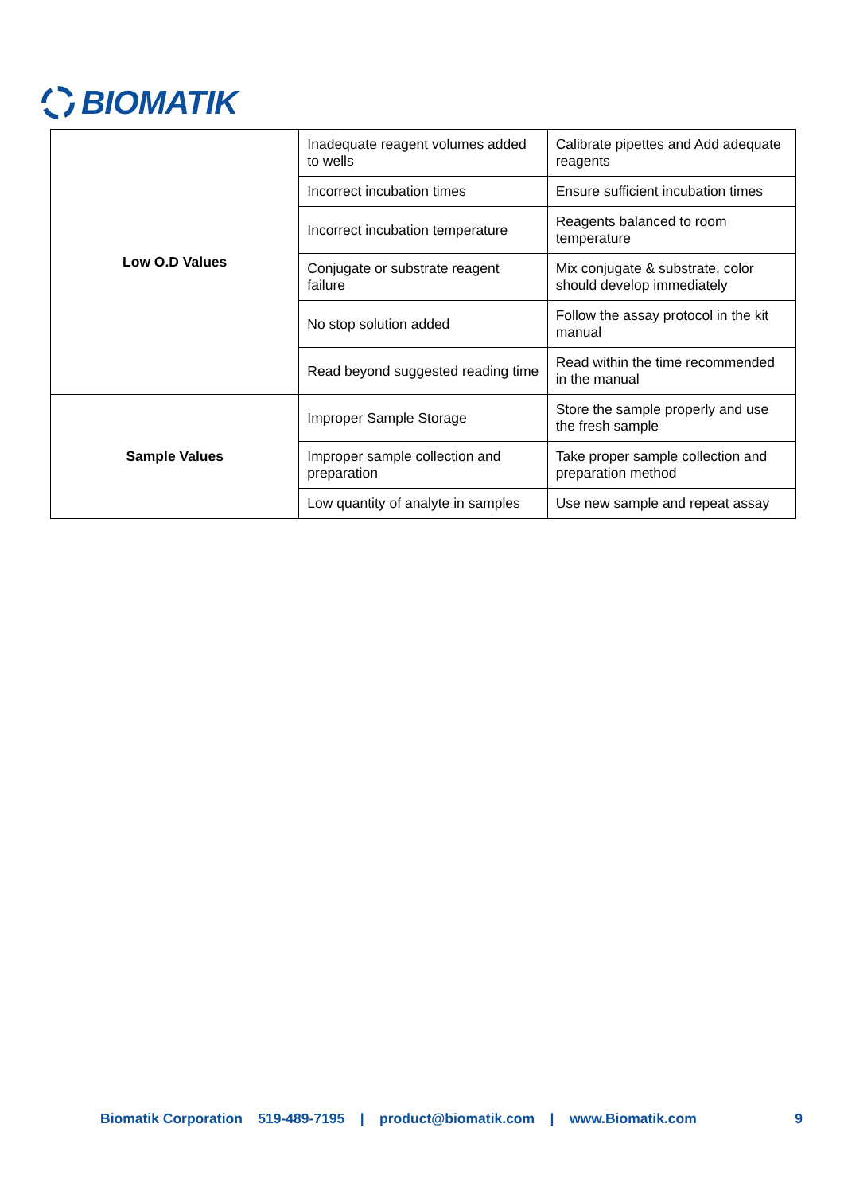BIOMATIK
| Low O.D Values | Inadequate reagent volumes added to wells | Calibrate pipettes and Add adequate reagents |
| | Incorrect incubation times | Ensure sufficient incubation times |
| | Incorrect incubation temperature | Reagents balanced to room temperature |
| | Conjugate or substrate reagent failure | Mix conjugate & substrate, color should develop immediately |
| | No stop solution added | Follow the assay protocol in the kit manual |
| | Read beyond suggested reading time | Read within the time recommended in the manual |
| Sample Values | Improper Sample Storage | Store the sample properly and use the fresh sample |
| | Improper sample collection and preparation | Take proper sample collection and preparation method |
| | Low quantity of analyte in samples | Use new sample and repeat assay |
Biomatik Corporation 519-489-7195 | product@biomatik.com | www.Biomatik.com 9